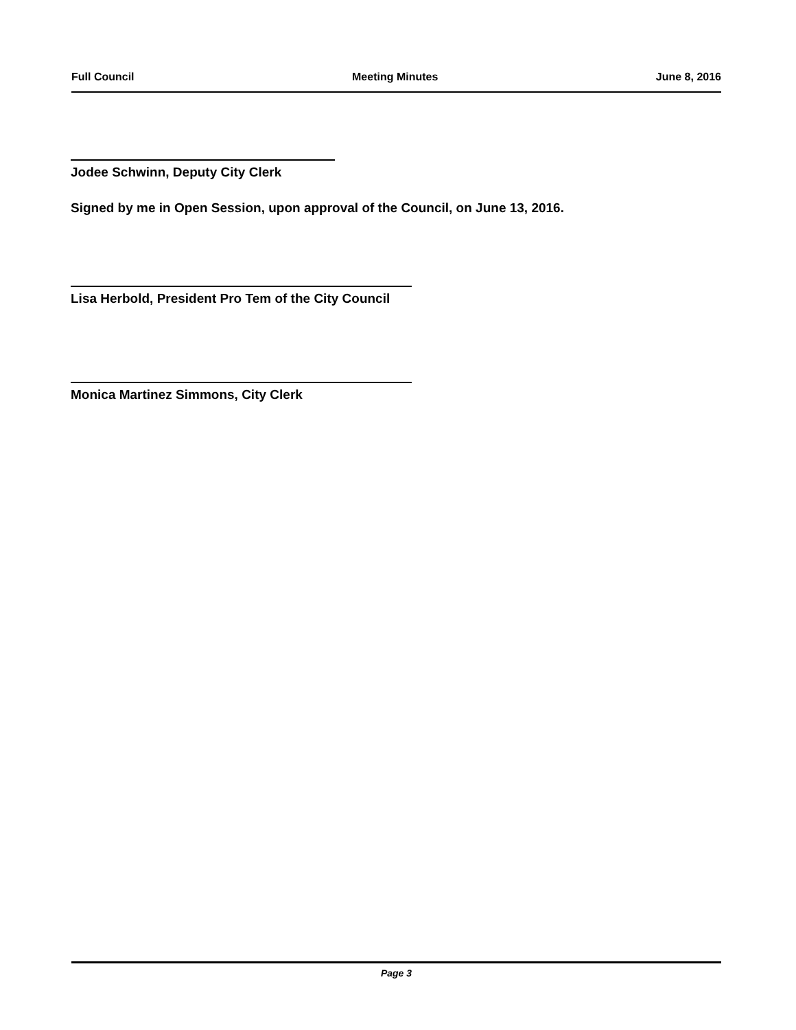Full Council Meeting Minutes June 8, 2016
Jodee Schwinn, Deputy City Clerk
Signed by me in Open Session, upon approval of the Council, on June 13, 2016.
Lisa Herbold, President Pro Tem of the City Council
Monica Martinez Simmons, City Clerk
Page 3